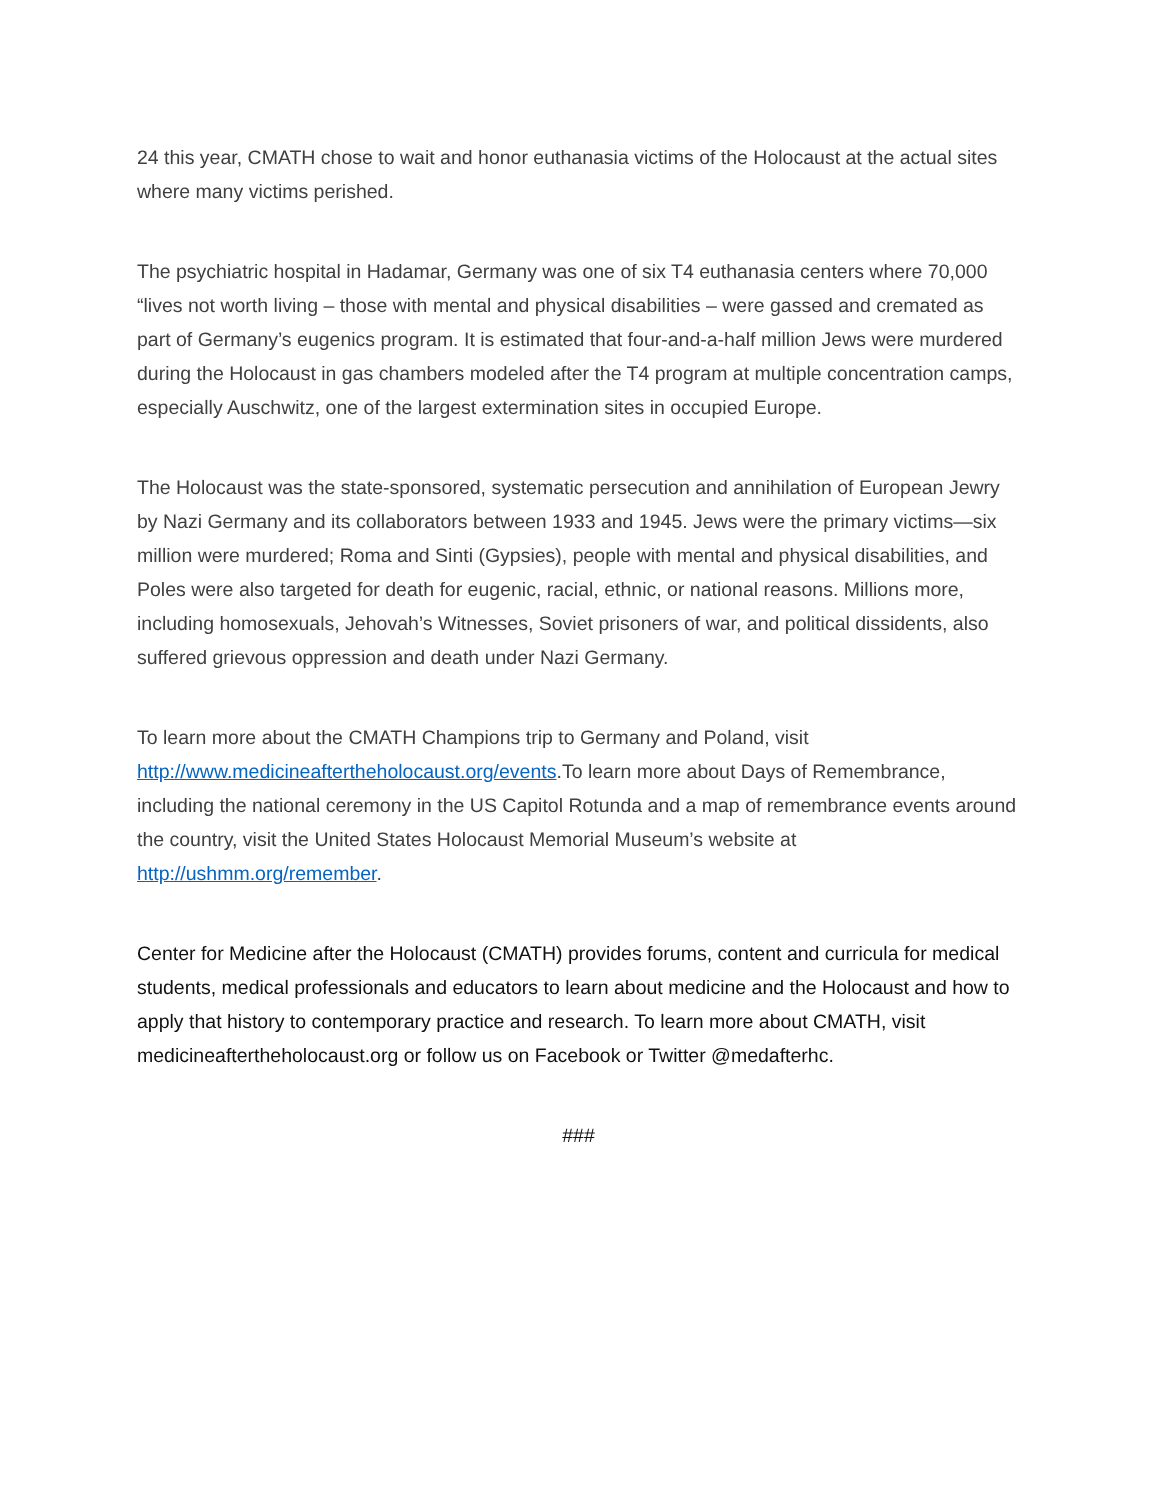24 this year, CMATH chose to wait and honor euthanasia victims of the Holocaust at the actual sites where many victims perished.
The psychiatric hospital in Hadamar, Germany was one of six T4 euthanasia centers where 70,000 “lives not worth living – those with mental and physical disabilities – were gassed and cremated as part of Germany’s eugenics program. It is estimated that four-and-a-half million Jews were murdered during the Holocaust in gas chambers modeled after the T4 program at multiple concentration camps, especially Auschwitz, one of the largest extermination sites in occupied Europe.
The Holocaust was the state-sponsored, systematic persecution and annihilation of European Jewry by Nazi Germany and its collaborators between 1933 and 1945. Jews were the primary victims—six million were murdered; Roma and Sinti (Gypsies), people with mental and physical disabilities, and Poles were also targeted for death for eugenic, racial, ethnic, or national reasons. Millions more, including homosexuals, Jehovah’s Witnesses, Soviet prisoners of war, and political dissidents, also suffered grievous oppression and death under Nazi Germany.
To learn more about the CMATH Champions trip to Germany and Poland, visit http://www.medicineaftertheholocaust.org/events.To learn more about Days of Remembrance, including the national ceremony in the US Capitol Rotunda and a map of remembrance events around the country, visit the United States Holocaust Memorial Museum’s website at http://ushmm.org/remember.
Center for Medicine after the Holocaust (CMATH) provides forums, content and curricula for medical students, medical professionals and educators to learn about medicine and the Holocaust and how to apply that history to contemporary practice and research. To learn more about CMATH, visit medicineaftertheholocaust.org or follow us on Facebook or Twitter @medafterhc.
###